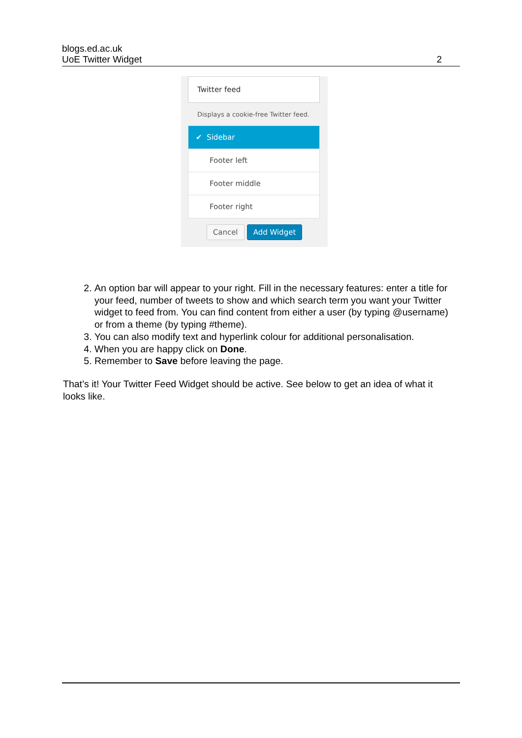blogs.ed.ac.uk
UoE Twitter Widget
2
Twitter feed
Displays a cookie-free Twitter feed.
✔ Sidebar
Footer left
Footer middle
Footer right
Cancel Add Widget
2. An option bar will appear to your right. Fill in the necessary features: enter a title for your feed, number of tweets to show and which search term you want your Twitter widget to feed from. You can find content from either a user (by typing @username) or from a theme (by typing #theme).
3. You can also modify text and hyperlink colour for additional personalisation.
4. When you are happy click on Done.
5. Remember to Save before leaving the page.
That’s it! Your Twitter Feed Widget should be active. See below to get an idea of what it looks like.